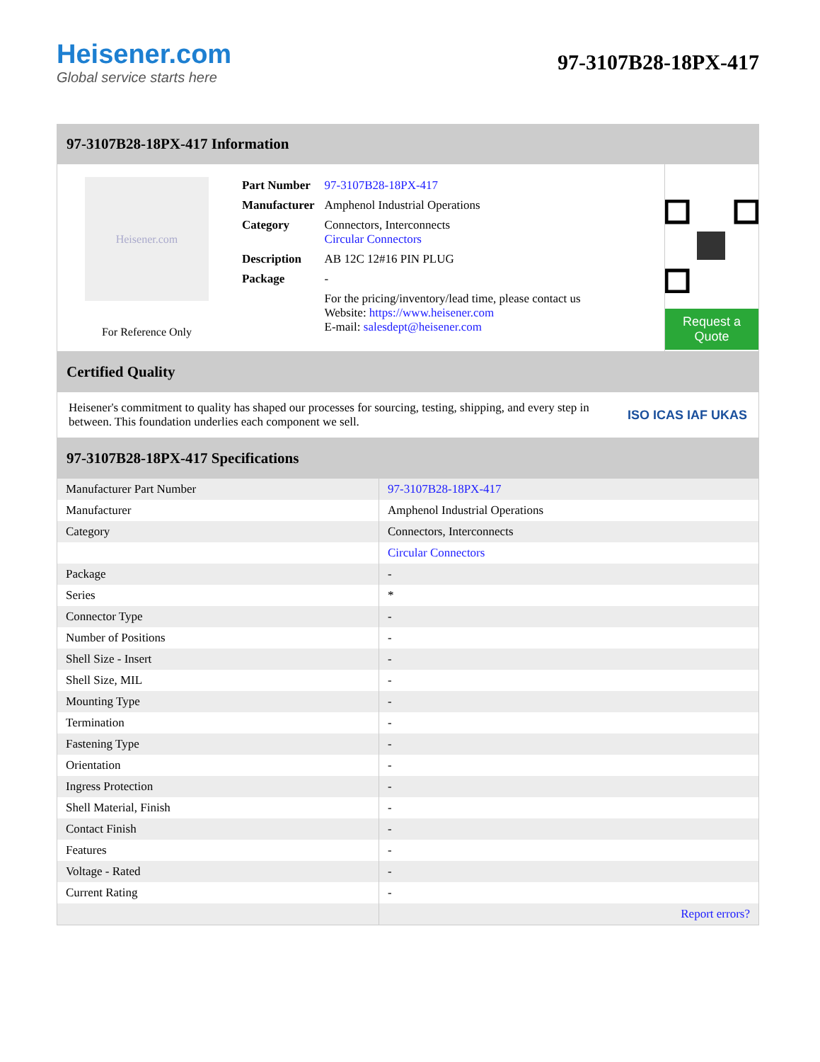Heisener.com
Global service starts here
97-3107B28-18PX-417
97-3107B28-18PX-417 Information
Heisener.com
For Reference Only
| Part Number | 97-3107B28-18PX-417 |
| Manufacturer | Amphenol Industrial Operations |
| Category | Connectors, Interconnects Circular Connectors |
| Description | AB 12C 12#16 PIN PLUG |
| Package | - |
| | For the pricing/inventory/lead time, please contact us Website: https://www.heisener.com E-mail: salesdept@heisener.com |
Request a Quote
Certified Quality
Heisener's commitment to quality has shaped our processes for sourcing, testing, shipping, and every step in between. This foundation underlies each component we sell.
ISO ICAS IAF UKAS
97-3107B28-18PX-417 Specifications
| Manufacturer Part Number | 97-3107B28-18PX-417 |
| Manufacturer | Amphenol Industrial Operations |
| Category | Connectors, Interconnects |
| | Circular Connectors |
| Package | - |
| Series | * |
| Connector Type | - |
| Number of Positions | - |
| Shell Size - Insert | - |
| Shell Size, MIL | - |
| Mounting Type | - |
| Termination | - |
| Fastening Type | - |
| Orientation | - |
| Ingress Protection | - |
| Shell Material, Finish | - |
| Contact Finish | - |
| Features | - |
| Voltage - Rated | - |
| Current Rating | - |
| | Report errors? |